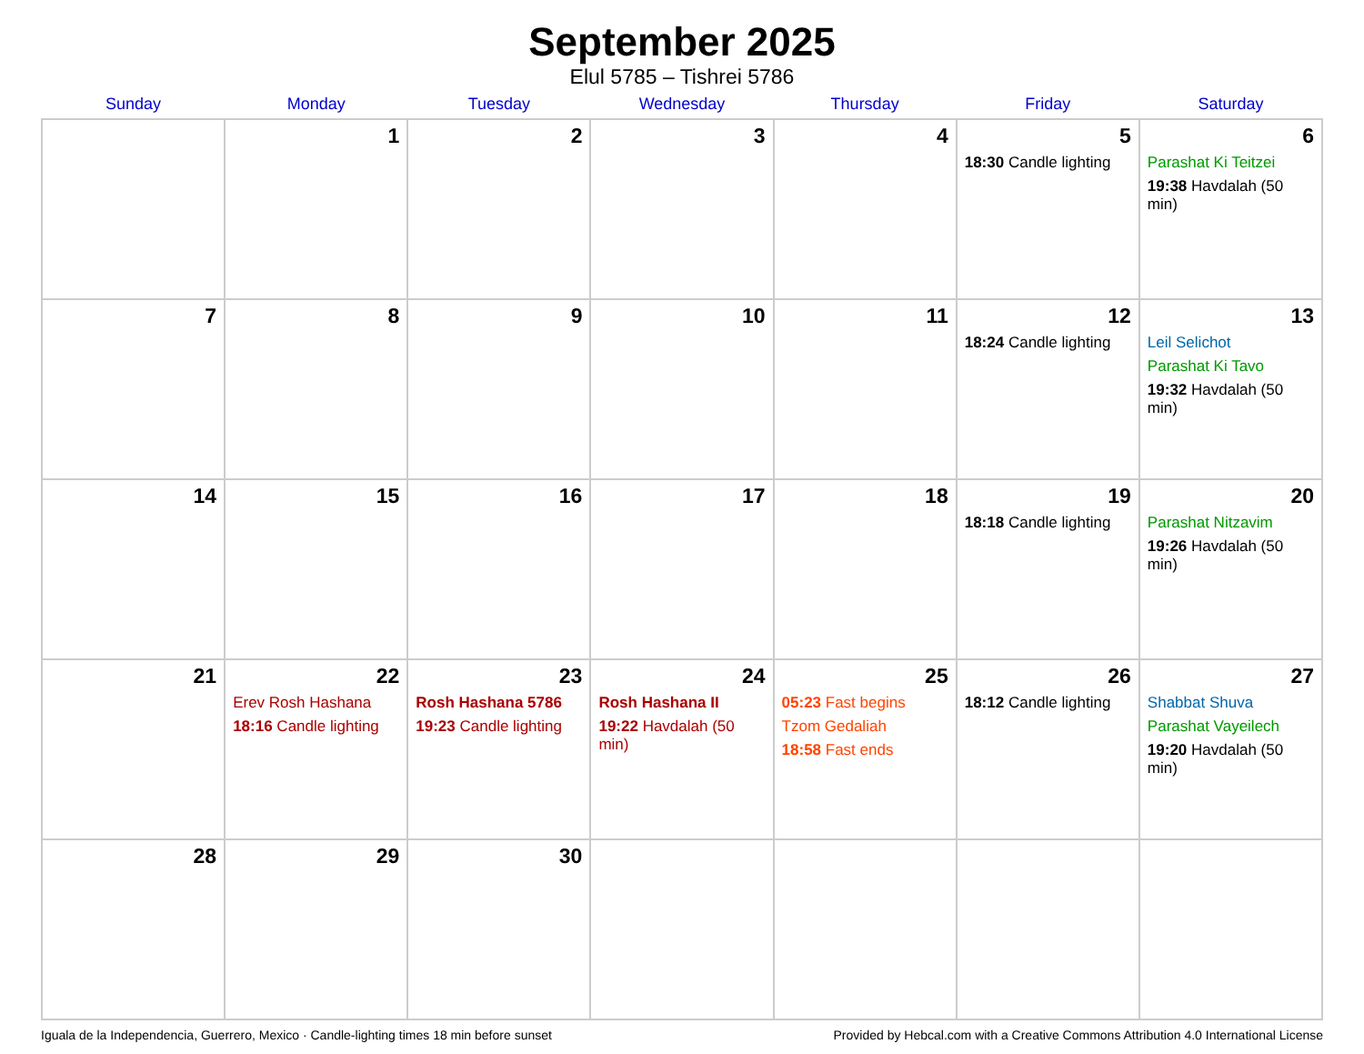September 2025
Elul 5785 – Tishrei 5786
| Sunday | Monday | Tuesday | Wednesday | Thursday | Friday | Saturday |
| --- | --- | --- | --- | --- | --- | --- |
| | 1 | 2 | 3 | 4 | 5 18:30 Candle lighting | 6 Parashat Ki Teitzei 19:38 Havdalah (50 min) |
| 7 | 8 | 9 | 10 | 11 | 12 18:24 Candle lighting | 13 Leil Selichot Parashat Ki Tavo 19:32 Havdalah (50 min) |
| 14 | 15 | 16 | 17 | 18 | 19 18:18 Candle lighting | 20 Parashat Nitzavim 19:26 Havdalah (50 min) |
| 21 | 22 Erev Rosh Hashana 18:16 Candle lighting | 23 Rosh Hashana 5786 19:23 Candle lighting | 24 Rosh Hashana II 19:22 Havdalah (50 min) | 25 05:23 Fast begins Tzom Gedaliah 18:58 Fast ends | 26 18:12 Candle lighting | 27 Shabbat Shuva Parashat Vayeilech 19:20 Havdalah (50 min) |
| 28 | 29 | 30 | | | | |
Iguala de la Independencia, Guerrero, Mexico · Candle-lighting times 18 min before sunset Provided by Hebcal.com with a Creative Commons Attribution 4.0 International License